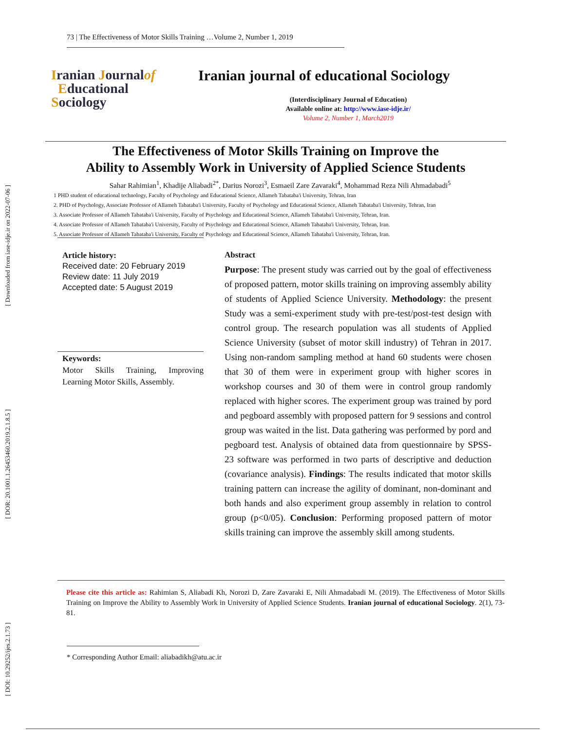[ Downloaded from iase-idje.ir on 2022-07-06 ]
[ DOR: 20.1001.1.26453460.2019.2.1.8.5 ]
[ DOI: 10.29252/ijes.2.1.73 ]
73 | The Effectiveness of Motor Skills Training …Volume 2, Number 1, 2019
Iranian Journalof
Educational
Sociology
Iranian journal of educational Sociology
(Interdisciplinary Journal of Education)
Available online at: http://www.iase-idje.ir/
Volume 2, Number 1, March2019
The Effectiveness of Motor Skills Training on Improve the
Ability to Assembly Work in University of Applied Science Students
Sahar Rahimian<sup>1</sup>, Khadije Aliabadi<sup>2*</sup>, Darius Norozi<sup>3</sup>, Esmaeil Zare Zavaraki<sup>4</sup>, Mohammad Reza Nili Ahmadabadi<sup>5</sup>
1 PHD student of educational technology, Faculty of Psychology and Educational Science, Allameh Tabataba'i University, Tehran, Iran
2. PHD of Psychology, Associate Professor of Allameh Tabataba'i University, Faculty of Psychology and Educational Science, Allameh Tabataba'i University, Tehran, Iran
3. Associate Professor of Allameh Tabataba'i University, Faculty of Psychology and Educational Science, Allameh Tabataba'i University, Tehran, Iran.
4. Associate Professor of Allameh Tabataba'i University, Faculty of Psychology and Educational Science, Allameh Tabataba'i University, Tehran, Iran.
5. Associate Professor of Allameh Tabataba'i University, Faculty of Psychology and Educational Science, Allameh Tabataba'i University, Tehran, Iran.
Article history:
Received date: 20 February 2019
Review date: 11 July 2019
Accepted date: 5 August 2019
Keywords:
Motor Skills Training, Improving Learning Motor Skills, Assembly.
Abstract
Purpose: The present study was carried out by the goal of effectiveness of proposed pattern, motor skills training on improving assembly ability of students of Applied Science University. Methodology: the present Study was a semi-experiment study with pre-test/post-test design with control group. The research population was all students of Applied Science University (subset of motor skill industry) of Tehran in 2017. Using non-random sampling method at hand 60 students were chosen that 30 of them were in experiment group with higher scores in workshop courses and 30 of them were in control group randomly replaced with higher scores. The experiment group was trained by pord and pegboard assembly with proposed pattern for 9 sessions and control group was waited in the list. Data gathering was performed by pord and pegboard test. Analysis of obtained data from questionnaire by SPSS-23 software was performed in two parts of descriptive and deduction (covariance analysis). Findings: The results indicated that motor skills training pattern can increase the agility of dominant, non-dominant and both hands and also experiment group assembly in relation to control group (p<0/05). Conclusion: Performing proposed pattern of motor skills training can improve the assembly skill among students.
Please cite this article as: Rahimian S, Aliabadi Kh, Norozi D, Zare Zavaraki E, Nili Ahmadabadi M. (2019). The Effectiveness of Motor Skills Training on Improve the Ability to Assembly Work in University of Applied Science Students. Iranian journal of educational Sociology. 2(1), 73-81.
* Corresponding Author Email: aliabadikh@atu.ac.ir